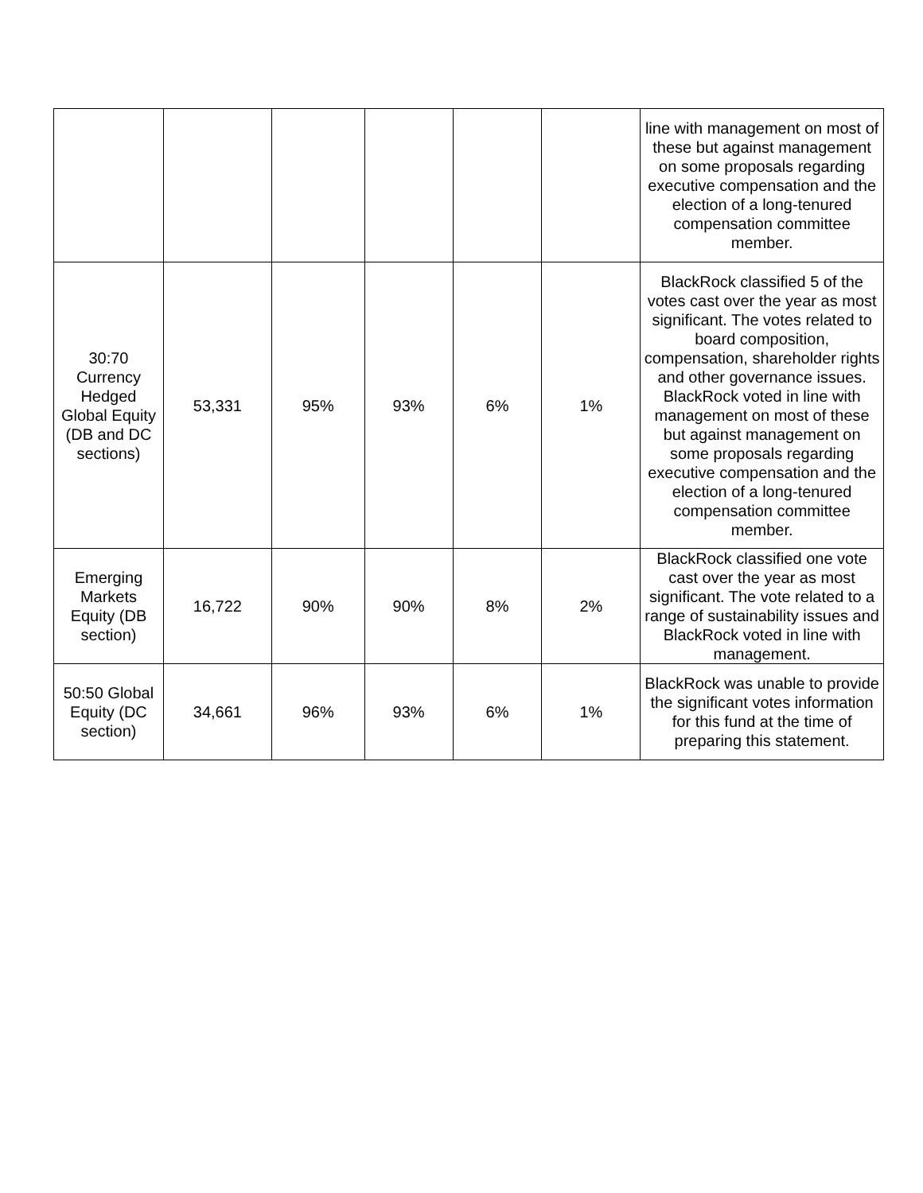| | | | | | | line with management on most of these but against management on some proposals regarding executive compensation and the election of a long-tenured compensation committee member. |
| 30:70 Currency Hedged Global Equity (DB and DC sections) | 53,331 | 95% | 93% | 6% | 1% | BlackRock classified 5 of the votes cast over the year as most significant. The votes related to board composition, compensation, shareholder rights and other governance issues. BlackRock voted in line with management on most of these but against management on some proposals regarding executive compensation and the election of a long-tenured compensation committee member. |
| Emerging Markets Equity (DB section) | 16,722 | 90% | 90% | 8% | 2% | BlackRock classified one vote cast over the year as most significant. The vote related to a range of sustainability issues and BlackRock voted in line with management. |
| 50:50 Global Equity (DC section) | 34,661 | 96% | 93% | 6% | 1% | BlackRock was unable to provide the significant votes information for this fund at the time of preparing this statement. |